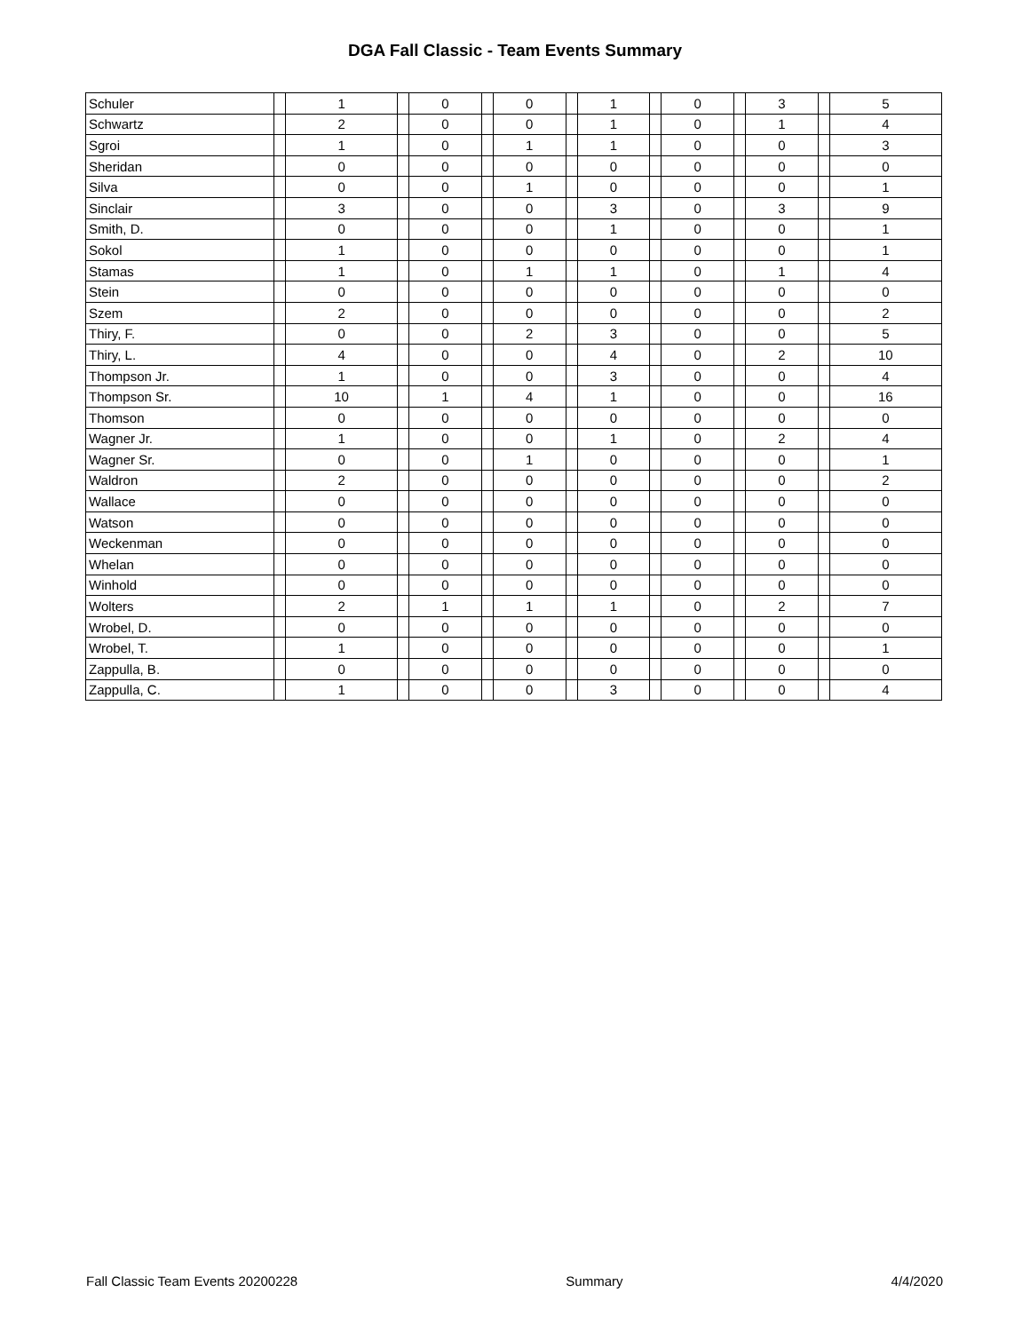DGA Fall Classic - Team Events Summary
| Schuler | | 1 | | 0 | | 0 | | 1 | | 0 | | 3 | | 5 |
| Schwartz | | 2 | | 0 | | 0 | | 1 | | 0 | | 1 | | 4 |
| Sgroi | | 1 | | 0 | | 1 | | 1 | | 0 | | 0 | | 3 |
| Sheridan | | 0 | | 0 | | 0 | | 0 | | 0 | | 0 | | 0 |
| Silva | | 0 | | 0 | | 1 | | 0 | | 0 | | 0 | | 1 |
| Sinclair | | 3 | | 0 | | 0 | | 3 | | 0 | | 3 | | 9 |
| Smith, D. | | 0 | | 0 | | 0 | | 1 | | 0 | | 0 | | 1 |
| Sokol | | 1 | | 0 | | 0 | | 0 | | 0 | | 0 | | 1 |
| Stamas | | 1 | | 0 | | 1 | | 1 | | 0 | | 1 | | 4 |
| Stein | | 0 | | 0 | | 0 | | 0 | | 0 | | 0 | | 0 |
| Szem | | 2 | | 0 | | 0 | | 0 | | 0 | | 0 | | 2 |
| Thiry, F. | | 0 | | 0 | | 2 | | 3 | | 0 | | 0 | | 5 |
| Thiry, L. | | 4 | | 0 | | 0 | | 4 | | 0 | | 2 | | 10 |
| Thompson Jr. | | 1 | | 0 | | 0 | | 3 | | 0 | | 0 | | 4 |
| Thompson Sr. | | 10 | | 1 | | 4 | | 1 | | 0 | | 0 | | 16 |
| Thomson | | 0 | | 0 | | 0 | | 0 | | 0 | | 0 | | 0 |
| Wagner Jr. | | 1 | | 0 | | 0 | | 1 | | 0 | | 2 | | 4 |
| Wagner Sr. | | 0 | | 0 | | 1 | | 0 | | 0 | | 0 | | 1 |
| Waldron | | 2 | | 0 | | 0 | | 0 | | 0 | | 0 | | 2 |
| Wallace | | 0 | | 0 | | 0 | | 0 | | 0 | | 0 | | 0 |
| Watson | | 0 | | 0 | | 0 | | 0 | | 0 | | 0 | | 0 |
| Weckenman | | 0 | | 0 | | 0 | | 0 | | 0 | | 0 | | 0 |
| Whelan | | 0 | | 0 | | 0 | | 0 | | 0 | | 0 | | 0 |
| Winhold | | 0 | | 0 | | 0 | | 0 | | 0 | | 0 | | 0 |
| Wolters | | 2 | | 1 | | 1 | | 1 | | 0 | | 2 | | 7 |
| Wrobel, D. | | 0 | | 0 | | 0 | | 0 | | 0 | | 0 | | 0 |
| Wrobel, T. | | 1 | | 0 | | 0 | | 0 | | 0 | | 0 | | 1 |
| Zappulla, B. | | 0 | | 0 | | 0 | | 0 | | 0 | | 0 | | 0 |
| Zappulla, C. | | 1 | | 0 | | 0 | | 3 | | 0 | | 0 | | 4 |
Fall Classic Team Events 20200228 Summary 4/4/2020